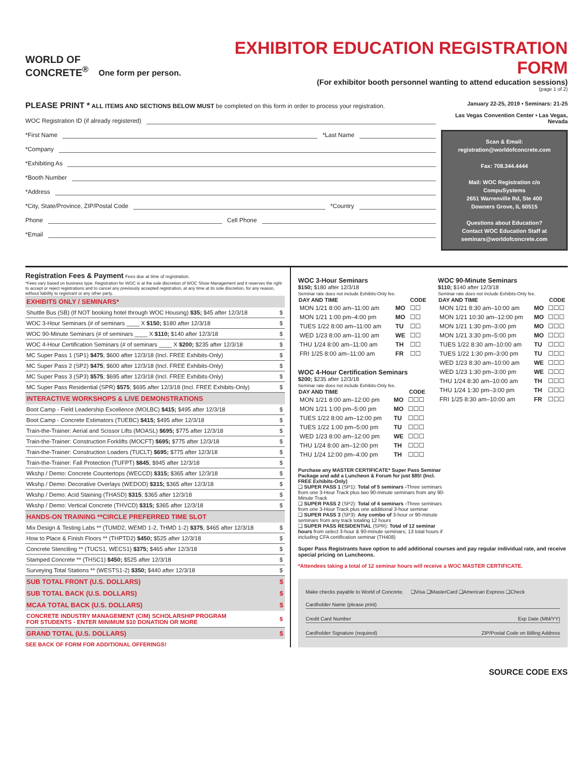WORLD OF
CONCRETE<sup>®</sup>
One form per person.
EXHIBITOR EDUCATION REGISTRATION FORM
(For exhibitor booth personnel wanting to attend education sessions)
(page 1 of 2)
PLEASE PRINT * ALL ITEMS AND SECTIONS BELOW MUST be completed on this form in order to process your registration.
WOC Registration ID (if already registered)
*First Name *Last Name
*Company
*Exhibiting As
*Booth Number
*Address
*City, State/Province, ZIP/Postal Code *Country
Phone Cell Phone
*Email
January 22-25, 2019 • Seminars: 21-25
Las Vegas Convention Center • Las Vegas, Nevada
Scan & Email:
registration@worldofconcrete.com
Fax: 708.344.4444
Mail: WOC Registration c/o CompuSystems
2651 Warrenville Rd, Ste 400
Downers Grove, IL 60515
Questions about Education?
Contact WOC Education Staff at
seminars@worldofconcrete.com
Registration Fees & Payment Fees due at time of registration.
*Fees vary based on business type. Registration for WOC is at the sole discretion of WOC Show Management and it reserves the right to accept or reject registrations and to cancel any previously accepted registration, at any time at its sole discretion, for any reason, without liability to registrant or any other party.
| EXHIBITS ONLY / SEMINARS* | |
| Shuttle Bus (SB) (If NOT booking hotel through WOC Housing) $35; $45 after 12/3/18 | $ |
| WOC 3-Hour Seminars (# of seminars ____ X $150; $180 after 12/3/18 | $ |
| WOC 90-Minute Seminars (# of seminars ____ X $110; $140 after 12/3/18 | $ |
| WOC 4-Hour Certification Seminars (# of seminars ____ X $200; $235 after 12/3/18 | $ |
| MC Super Pass 1 (SP1) $475 ; $600 after 12/3/18 (Incl. FREE Exhibits-Only) | $ |
| MC Super Pass 2 (SP2) $475 ; $600 after 12/3/18 (Incl. FREE Exhibits-Only) | $ |
| MC Super Pass 3 (SP3) $575 ; $695 after 12/3/18 (Incl. FREE Exhibits-Only) | $ |
| MC Super Pass Residential (SPR) $575 ; $695 after 12/3/18 (Incl. FREE Exhibits-Only) | $ |
| INTERACTIVE WORKSHOPS & LIVE DEMONSTRATIONS | |
| Boot Camp - Field Leadership Excellence (MOLBC) $415; $495 after 12/3/18 | $ |
| Boot Camp - Concrete Estimators (TUEBC) $415; $495 after 12/3/18 | $ |
| Train-the-Trainer: Aerial and Scissor Lifts (MOASL) $695; $775 after 12/3/18 | $ |
| Train-the-Trainer: Construction Forklifts (MOCFT) $695; $775 after 12/3/18 | $ |
| Train-the-Trainer: Construction Loaders (TUCLT) $695; $775 after 12/3/18 | $ |
| Train-the-Trainer: Fall Protection (TUFPT) $845 ; $945 after 12/3/18 | $ |
| Wkshp / Demo: Concrete Countertops (WECCD) $315; $365 after 12/3/18 | $ |
| Wkshp / Demo: Decorative Overlays (WEDOD) $315; $365 after 12/3/18 | $ |
| Wkshp / Demo: Acid Staining (THASD) $315 ; $365 after 12/3/18 | $ |
| Wkshp / Demo: Vertical Concrete (THVCD) $315; $365 after 12/3/18 | $ |
| HANDS-ON TRAINING **CIRCLE PREFERRED TIME SLOT | |
| Mix Design & Testing Labs ** (TUMD2, WEMD 1-2, THMD 1-2) $375 ; $465 after 12/3/18 | $ |
| How to Place & Finish Floors ** (THPTD2) $450; $525 after 12/3/18 | $ |
| Concrete Stenciling ** (TUCS1, WECS1) $375; $465 after 12/3/18 | $ |
| Stamped Concrete ** (THSC1) $450; $525 after 12/3/18 | $ |
| Surveying Total Stations ** (WESTS1-2) $350; $440 after 12/3/18 | $ |
| SUB TOTAL FRONT (U.S. DOLLARS) | $ |
| SUB TOTAL BACK (U.S. DOLLARS) | $ |
| MCAA TOTAL BACK (U.S. DOLLARS) | $ |
| CONCRETE INDUSTRY MANAGEMENT (CIM) SCHOLARSHIP PROGRAM FOR STUDENTS - ENTER MINIMUM $10 DONATION OR MORE | $ |
| GRAND TOTAL (U.S. DOLLARS) | $ |
SEE BACK OF FORM FOR ADDITIONAL OFFERINGS!
WOC 3-Hour Seminars
$150; $180 after 12/3/18
Seminar rate does not include Exhibits-Only fee.
| DAY AND TIME | | CODE |
| --- | --- | --- |
| MON 1/21 8:00 am–11:00 am | MO | ☐☐ |
| MON 1/21 1:00 pm–4:00 pm | MO | ☐☐ |
| TUES 1/22 8:00 am–11:00 am | TU | ☐☐ |
| WED 1/23 8:00 am–11:00 am | WE | ☐☐ |
| THU 1/24 8:00 am–11:00 am | TH | ☐☐ |
| FRI 1/25 8:00 am–11:00 am | FR | ☐☐ |
WOC 4-Hour Certification Seminars
$200; $235 after 12/3/18
Seminar rate does not include Exhibits-Only fee.
| DAY AND TIME | | CODE |
| --- | --- | --- |
| MON 1/21 8:00 am–12:00 pm | MO | ☐☐☐ |
| MON 1/21 1:00 pm–5:00 pm | MO | ☐☐☐ |
| TUES 1/22 8:00 am–12:00 pm | TU | ☐☐☐ |
| TUES 1/22 1:00 pm–5:00 pm | TU | ☐☐☐ |
| WED 1/23 8:00 am–12:00 pm | WE | ☐☐☐ |
| THU 1/24 8:00 am–12:00 pm | TH | ☐☐☐ |
| THU 1/24 12:00 pm–4:00 pm | TH | ☐☐☐ |
WOC 90-Minute Seminars
$110; $140 after 12/3/18
Seminar rate does not include Exhibits-Only fee.
| DAY AND TIME | | CODE |
| --- | --- | --- |
| MON 1/21 8:30 am–10:00 am | MO | ☐☐☐ |
| MON 1/21 10:30 am–12:00 pm | MO | ☐☐☐ |
| MON 1/21 1:30 pm–3:00 pm | MO | ☐☐☐ |
| MON 1/21 3:30 pm–5:00 pm | MO | ☐☐☐ |
| TUES 1/22 8:30 am–10:00 am | TU | ☐☐☐ |
| TUES 1/22 1:30 pm–3:00 pm | TU | ☐☐☐ |
| WED 1/23 8:30 am–10:00 am | WE | ☐☐☐ |
| WED 1/23 1:30 pm–3:00 pm | WE | ☐☐☐ |
| THU 1/24 8:30 am–10:00 am | TH | ☐☐☐ |
| THU 1/24 1:30 pm–3:00 pm | TH | ☐☐☐ |
| FRI 1/25 8:30 am–10:00 am | FR | ☐☐☐ |
Purchase any MASTER CERTIFICATE* Super Pass Seminar Package and add a Luncheon & Forum for just $85! (Incl. FREE Exhibits-Only)
❑ SUPER PASS 1 (SP1): Total of 5 seminars -Three seminars from one 3-Hour Track plus two 90-minute seminars from any 90-Minute Track
❑ SUPER PASS 2 (SP2): Total of 4 seminars -Three seminars from one 3-Hour Track plus one additional 3-hour seminar
❑ SUPER PASS 3 (SP3): Any combo of 3-hour or 90-minute seminars from any track totaling 12 hours
❑ SUPER PASS RESIDENTIAL (SPR): Total of 12 seminar hours from select 3-hour & 90-minute seminars; 13 total hours if including CFA certification seminar (TH408)
Super Pass Registrants have option to add additional courses and pay regular individual rate, and receive special pricing on Luncheons.
*Attendees taking a total of 12 seminar hours will receive a WOC MASTER CERTIFICATE.
Make checks payable to World of Concrete. ❑Visa ❑MasterCard ❑American Express ❑Check
Cardholder Name (please print)
Credit Card Number Exp Date (MM/YY)
Cardholder Signature (required) ZIP/Postal Code on Billing Address
SOURCE CODE EXS